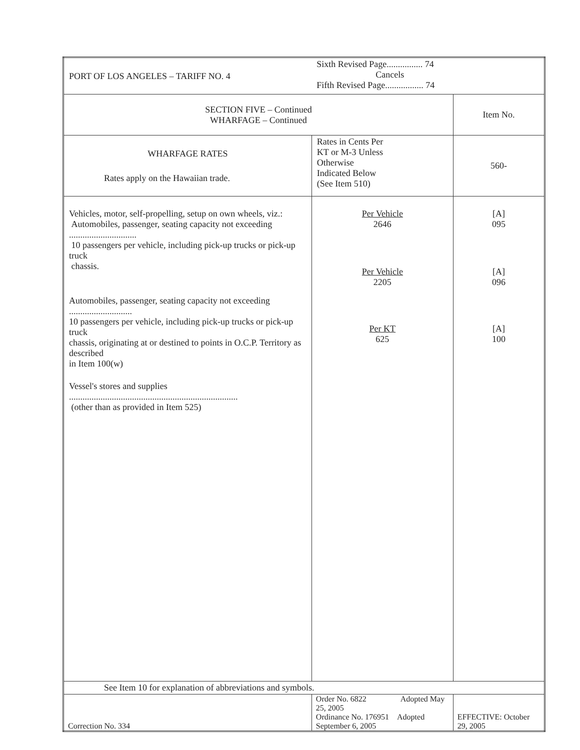| PORT OF LOS ANGELES – TARIFF NO. 4 | | Sixth Revised Page................ 74 Cancels Fifth Revised Page................. 74 | |
| SECTION FIVE – Continued WHARFAGE – Continued | | | Item No. |
| WHARFAGE RATES Rates apply on the Hawaiian trade. | | Rates in Cents Per KT or M-3 Unless Otherwise Indicated Below (See Item 510) | 560- |
| Vehicles, motor, self-propelling, setup on own wheels, viz.: Automobiles, passenger, seating capacity not exceeding .............................. 10 passengers per vehicle, including pick-up trucks or pick-up truck chassis. Automobiles, passenger, seating capacity not exceeding ............................ 10 passengers per vehicle, including pick-up trucks or pick-up truck chassis, originating at or destined to points in O.C.P. Territory as described in Item 100(w) Vessel's stores and supplies ........................................................................... (other than as provided in Item 525) | | Per Vehicle 2646 Per Vehicle 2205 Per KT 625 | [A] 095 [A] 096 [A] 100 |
| See Item 10 for explanation of abbreviations and symbols. | | | |
| Correction No. 334 | Order No. 6822 Adopted May 25, 2005 Ordinance No. 176951 Adopted September 6, 2005 | | EFFECTIVE: October 29, 2005 |